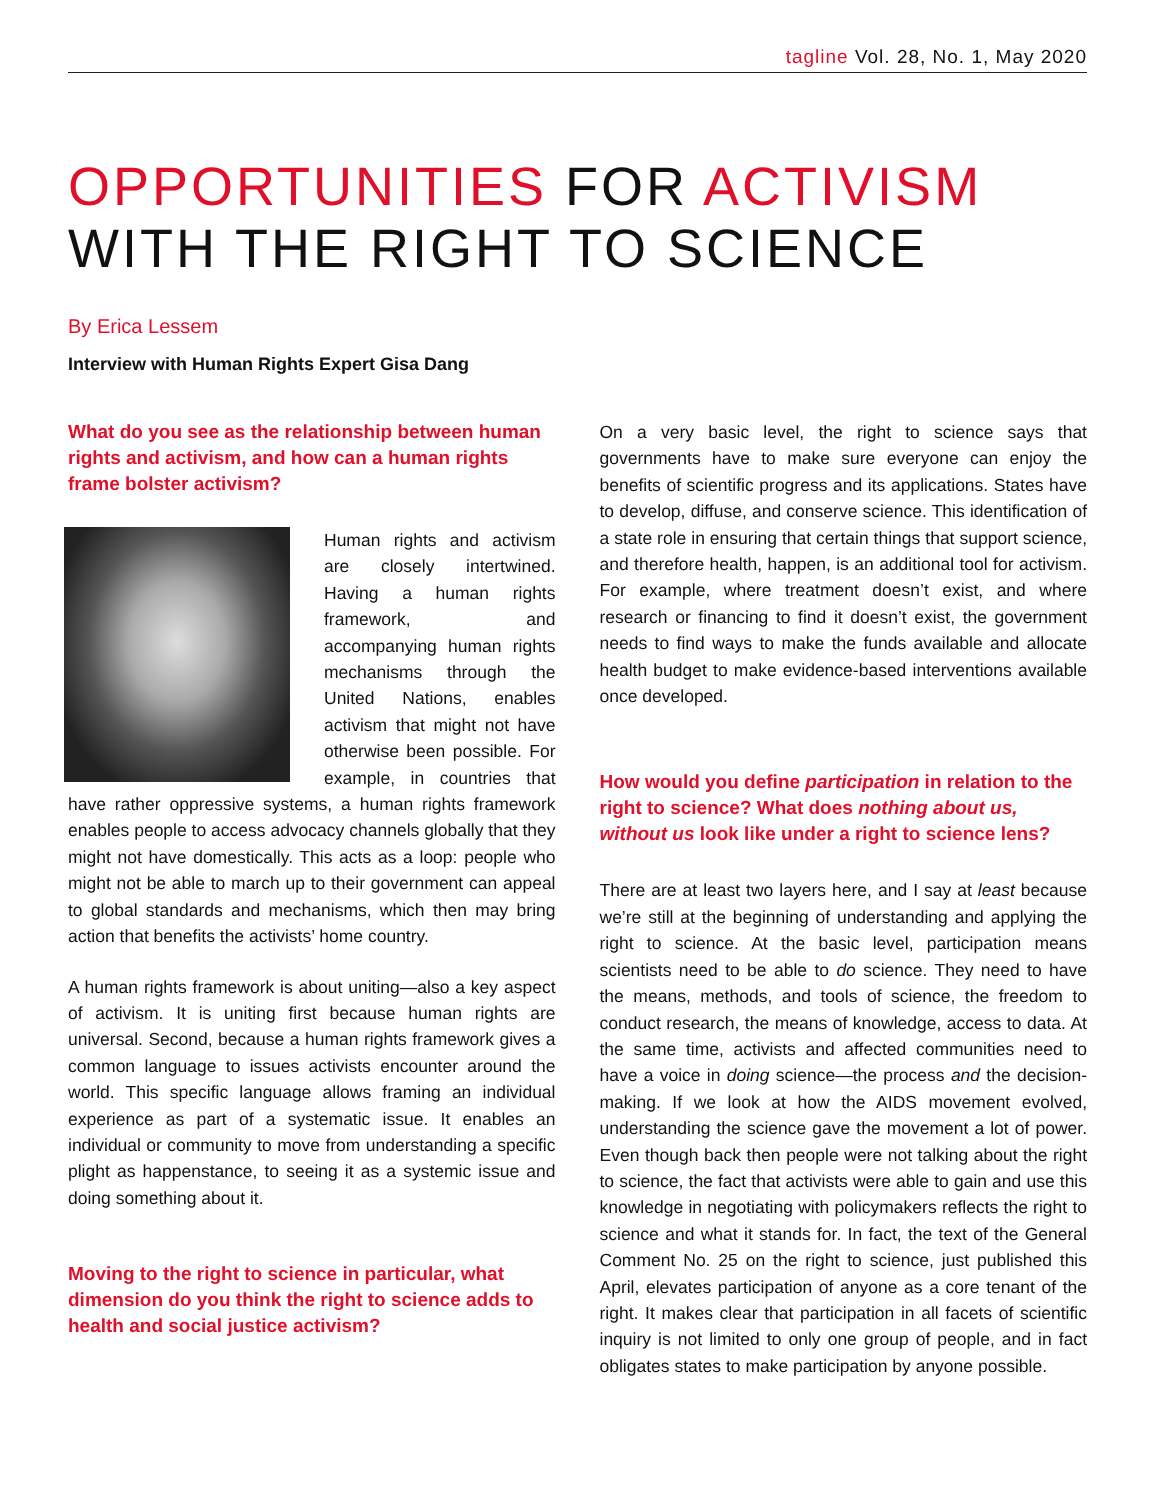tagline Vol. 28, No. 1, May 2020
OPPORTUNITIES FOR ACTIVISM
WITH THE RIGHT TO SCIENCE
By Erica Lessem
Interview with Human Rights Expert Gisa Dang
What do you see as the relationship between human rights and activism, and how can a human rights frame bolster activism?
Human rights and activism are closely intertwined. Having a human rights framework, and accompanying human rights mechanisms through the United Nations, enables activism that might not have otherwise been possible. For example, in countries that have rather oppressive systems, a human rights framework enables people to access advocacy channels globally that they might not have domestically. This acts as a loop: people who might not be able to march up to their government can appeal to global standards and mechanisms, which then may bring action that benefits the activists’ home country.
A human rights framework is about uniting—also a key aspect of activism. It is uniting first because human rights are universal. Second, because a human rights framework gives a common language to issues activists encounter around the world. This specific language allows framing an individual experience as part of a systematic issue. It enables an individual or community to move from understanding a specific plight as happenstance, to seeing it as a systemic issue and doing something about it.
Moving to the right to science in particular, what dimension do you think the right to science adds to health and social justice activism?
On a very basic level, the right to science says that governments have to make sure everyone can enjoy the benefits of scientific progress and its applications. States have to develop, diffuse, and conserve science. This identification of a state role in ensuring that certain things that support science, and therefore health, happen, is an additional tool for activism. For example, where treatment doesn’t exist, and where research or financing to find it doesn’t exist, the government needs to find ways to make the funds available and allocate health budget to make evidence-based interventions available once developed.
How would you define participation in relation to the right to science? What does nothing about us, without us look like under a right to science lens?
There are at least two layers here, and I say at least because we’re still at the beginning of understanding and applying the right to science. At the basic level, participation means scientists need to be able to do science. They need to have the means, methods, and tools of science, the freedom to conduct research, the means of knowledge, access to data. At the same time, activists and affected communities need to have a voice in doing science—the process and the decision-making. If we look at how the AIDS movement evolved, understanding the science gave the movement a lot of power. Even though back then people were not talking about the right to science, the fact that activists were able to gain and use this knowledge in negotiating with policymakers reflects the right to science and what it stands for. In fact, the text of the General Comment No. 25 on the right to science, just published this April, elevates participation of anyone as a core tenant of the right. It makes clear that participation in all facets of scientific inquiry is not limited to only one group of people, and in fact obligates states to make participation by anyone possible.